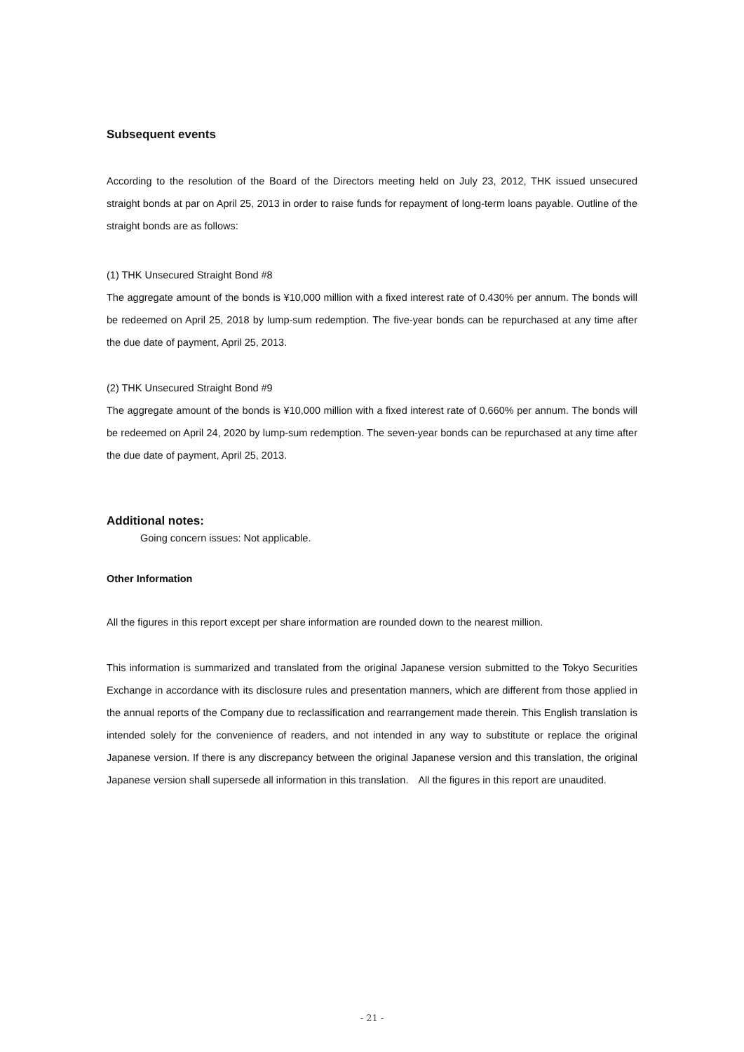Subsequent events
According to the resolution of the Board of the Directors meeting held on July 23, 2012, THK issued unsecured straight bonds at par on April 25, 2013 in order to raise funds for repayment of long-term loans payable. Outline of the straight bonds are as follows:
(1) THK Unsecured Straight Bond #8
The aggregate amount of the bonds is ¥10,000 million with a fixed interest rate of 0.430% per annum. The bonds will be redeemed on April 25, 2018 by lump-sum redemption. The five-year bonds can be repurchased at any time after the due date of payment, April 25, 2013.
(2) THK Unsecured Straight Bond #9
The aggregate amount of the bonds is ¥10,000 million with a fixed interest rate of 0.660% per annum. The bonds will be redeemed on April 24, 2020 by lump-sum redemption. The seven-year bonds can be repurchased at any time after the due date of payment, April 25, 2013.
Additional notes:
Going concern issues: Not applicable.
Other Information
All the figures in this report except per share information are rounded down to the nearest million.
This information is summarized and translated from the original Japanese version submitted to the Tokyo Securities Exchange in accordance with its disclosure rules and presentation manners, which are different from those applied in the annual reports of the Company due to reclassification and rearrangement made therein. This English translation is intended solely for the convenience of readers, and not intended in any way to substitute or replace the original Japanese version. If there is any discrepancy between the original Japanese version and this translation, the original Japanese version shall supersede all information in this translation.　All the figures in this report are unaudited.
- 21 -